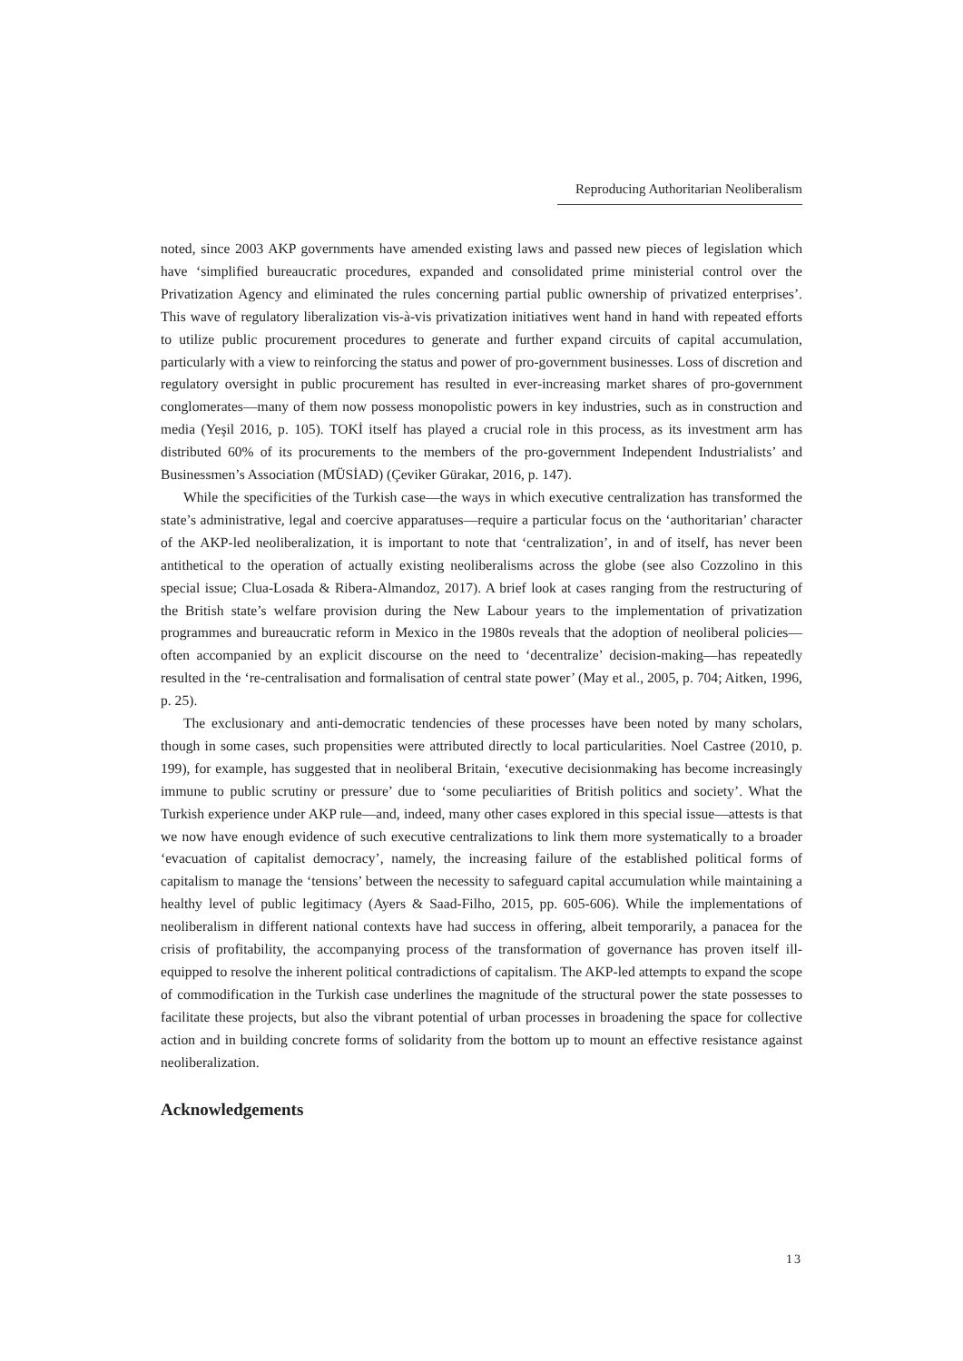Reproducing Authoritarian Neoliberalism
noted, since 2003 AKP governments have amended existing laws and passed new pieces of legislation which have ‘simplified bureaucratic procedures, expanded and consolidated prime ministerial control over the Privatization Agency and eliminated the rules concerning partial public ownership of privatized enterprises’. This wave of regulatory liberalization vis-à-vis privatization initiatives went hand in hand with repeated efforts to utilize public procurement procedures to generate and further expand circuits of capital accumulation, particularly with a view to reinforcing the status and power of pro-government businesses. Loss of discretion and regulatory oversight in public procurement has resulted in ever-increasing market shares of pro-government conglomerates—many of them now possess monopolistic powers in key industries, such as in construction and media (Yeşil 2016, p. 105). TOKİ itself has played a crucial role in this process, as its investment arm has distributed 60% of its procurements to the members of the pro-government Independent Industrialists’ and Businessmen’s Association (MÜSİAD) (Çeviker Gürakar, 2016, p. 147).
While the specificities of the Turkish case—the ways in which executive centralization has transformed the state’s administrative, legal and coercive apparatuses—require a particular focus on the ‘authoritarian’ character of the AKP-led neoliberalization, it is important to note that ‘centralization’, in and of itself, has never been antithetical to the operation of actually existing neoliberalisms across the globe (see also Cozzolino in this special issue; Clua-Losada & Ribera-Almandoz, 2017). A brief look at cases ranging from the restructuring of the British state’s welfare provision during the New Labour years to the implementation of privatization programmes and bureaucratic reform in Mexico in the 1980s reveals that the adoption of neoliberal policies—often accompanied by an explicit discourse on the need to ‘decentralize’ decision-making—has repeatedly resulted in the ‘re-centralisation and formalisation of central state power’ (May et al., 2005, p. 704; Aitken, 1996, p. 25).
The exclusionary and anti-democratic tendencies of these processes have been noted by many scholars, though in some cases, such propensities were attributed directly to local particularities. Noel Castree (2010, p. 199), for example, has suggested that in neoliberal Britain, ‘executive decisionmaking has become increasingly immune to public scrutiny or pressure’ due to ‘some peculiarities of British politics and society’. What the Turkish experience under AKP rule—and, indeed, many other cases explored in this special issue—attests is that we now have enough evidence of such executive centralizations to link them more systematically to a broader ‘evacuation of capitalist democracy’, namely, the increasing failure of the established political forms of capitalism to manage the ‘tensions’ between the necessity to safeguard capital accumulation while maintaining a healthy level of public legitimacy (Ayers & Saad-Filho, 2015, pp. 605-606). While the implementations of neoliberalism in different national contexts have had success in offering, albeit temporarily, a panacea for the crisis of profitability, the accompanying process of the transformation of governance has proven itself ill-equipped to resolve the inherent political contradictions of capitalism. The AKP-led attempts to expand the scope of commodification in the Turkish case underlines the magnitude of the structural power the state possesses to facilitate these projects, but also the vibrant potential of urban processes in broadening the space for collective action and in building concrete forms of solidarity from the bottom up to mount an effective resistance against neoliberalization.
Acknowledgements
13